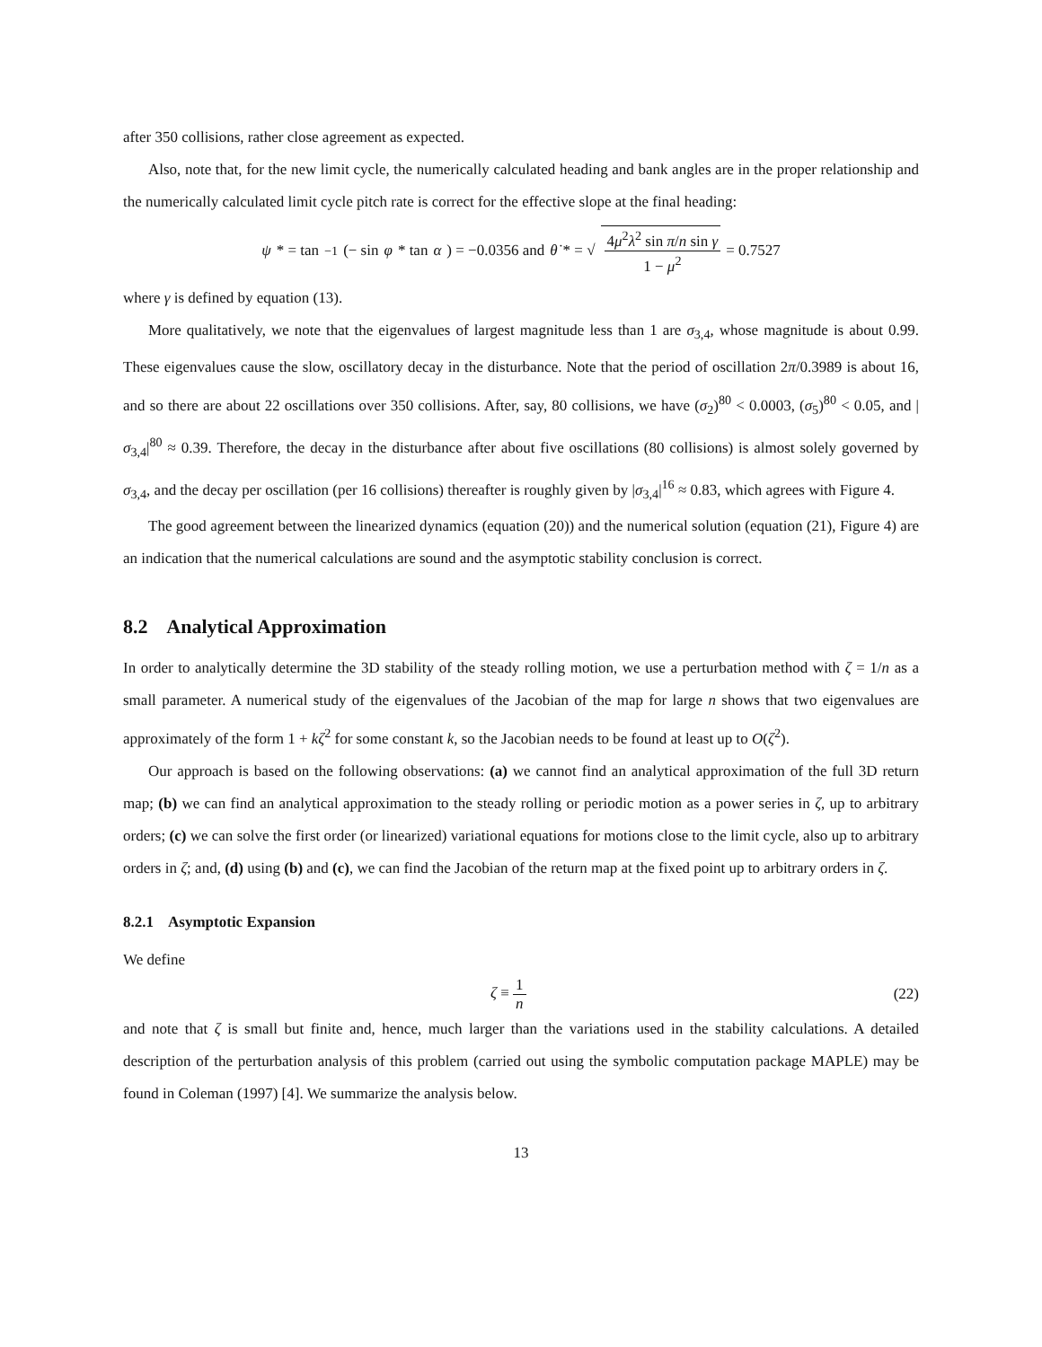after 350 collisions, rather close agreement as expected.
Also, note that, for the new limit cycle, the numerically calculated heading and bank angles are in the proper relationship and the numerically calculated limit cycle pitch rate is correct for the effective slope at the final heading:
ψ * = tan<sup>−1</sup>(− sin φ * tan α) = −0.0356 and θ̇ * = √ 4μ<sup>2</sup>λ<sup>2</sup> sin π/n sin γ 1 − μ<sup>2</sup> = 0.7527
where γ is defined by equation (13).
More qualitatively, we note that the eigenvalues of largest magnitude less than 1 are σ<sub>3,4</sub>, whose magnitude is about 0.99. These eigenvalues cause the slow, oscillatory decay in the disturbance. Note that the period of oscillation 2π/0.3989 is about 16, and so there are about 22 oscillations over 350 collisions. After, say, 80 collisions, we have (σ<sub>2</sub>)<sup>80</sup> < 0.0003, (σ<sub>5</sub>)<sup>80</sup> < 0.05, and |σ<sub>3,4</sub>|<sup>80</sup> ≈ 0.39. Therefore, the decay in the disturbance after about five oscillations (80 collisions) is almost solely governed by σ<sub>3,4</sub>, and the decay per oscillation (per 16 collisions) thereafter is roughly given by |σ<sub>3,4</sub>|<sup>16</sup> ≈ 0.83, which agrees with Figure 4.
The good agreement between the linearized dynamics (equation (20)) and the numerical solution (equation (21), Figure 4) are an indication that the numerical calculations are sound and the asymptotic stability conclusion is correct.
8.2 Analytical Approximation
In order to analytically determine the 3D stability of the steady rolling motion, we use a perturbation method with ζ = 1/n as a small parameter. A numerical study of the eigenvalues of the Jacobian of the map for large n shows that two eigenvalues are approximately of the form 1 + kζ<sup>2</sup> for some constant k, so the Jacobian needs to be found at least up to O(ζ<sup>2</sup>).
Our approach is based on the following observations: (a) we cannot find an analytical approximation of the full 3D return map; (b) we can find an analytical approximation to the steady rolling or periodic motion as a power series in ζ, up to arbitrary orders; (c) we can solve the first order (or linearized) variational equations for motions close to the limit cycle, also up to arbitrary orders in ζ; and, (d) using (b) and (c), we can find the Jacobian of the return map at the fixed point up to arbitrary orders in ζ.
8.2.1 Asymptotic Expansion
We define
ζ ≡ 1 n (22)
and note that ζ is small but finite and, hence, much larger than the variations used in the stability calculations. A detailed description of the perturbation analysis of this problem (carried out using the symbolic computation package MAPLE) may be found in Coleman (1997) [4]. We summarize the analysis below.
13